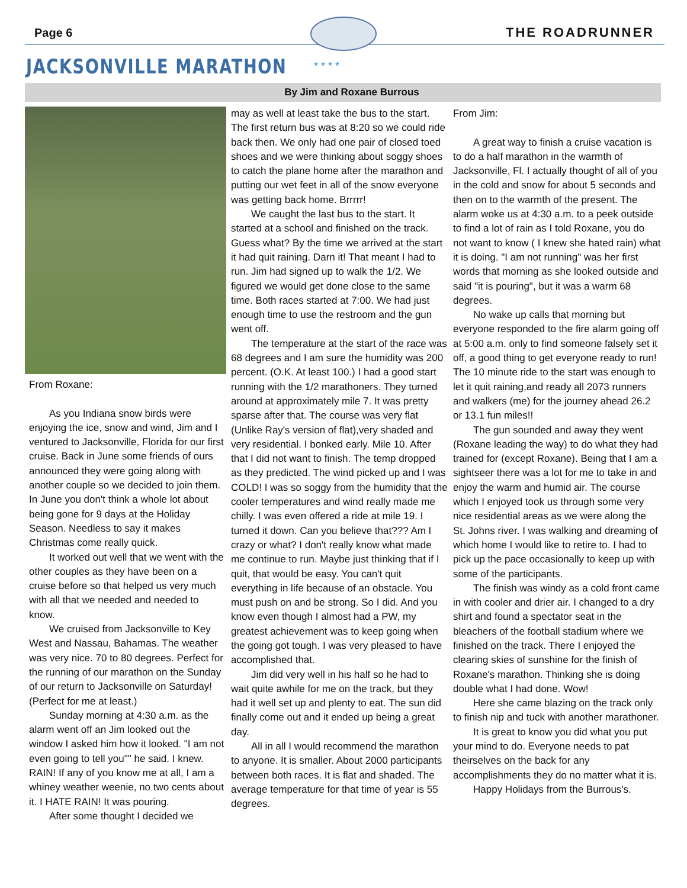Page 6
* * * *
THE ROADRUNNER
JACKSONVILLE MARATHON
By Jim and Roxane Burrous
From Roxane:
As you Indiana snow birds were enjoying the ice, snow and wind, Jim and I ventured to Jacksonville, Florida for our first cruise. Back in June some friends of ours announced they were going along with another couple so we decided to join them. In June you don't think a whole lot about being gone for 9 days at the Holiday Season. Needless to say it makes Christmas come really quick.
It worked out well that we went with the other couples as they have been on a cruise before so that helped us very much with all that we needed and needed to know.
We cruised from Jacksonville to Key West and Nassau, Bahamas. The weather was very nice. 70 to 80 degrees. Perfect for the running of our marathon on the Sunday of our return to Jacksonville on Saturday! (Perfect for me at least.)
Sunday morning at 4:30 a.m. as the alarm went off an Jim looked out the window I asked him how it looked. "I am not even going to tell you"" he said. I knew. RAIN! If any of you know me at all, I am a whiney weather weenie, no two cents about it. I HATE RAIN! It was pouring.
After some thought I decided we
may as well at least take the bus to the start. The first return bus was at 8:20 so we could ride back then. We only had one pair of closed toed shoes and we were thinking about soggy shoes to catch the plane home after the marathon and putting our wet feet in all of the snow everyone was getting back home. Brrrrr!
We caught the last bus to the start. It started at a school and finished on the track. Guess what? By the time we arrived at the start it had quit raining. Darn it! That meant I had to run. Jim had signed up to walk the 1/2. We figured we would get done close to the same time. Both races started at 7:00. We had just enough time to use the restroom and the gun went off.
The temperature at the start of the race was 68 degrees and I am sure the humidity was 200 percent. (O.K. At least 100.) I had a good start running with the 1/2 marathoners. They turned around at approximately mile 7. It was pretty sparse after that. The course was very flat (Unlike Ray's version of flat),very shaded and very residential. I bonked early. Mile 10. After that I did not want to finish. The temp dropped as they predicted. The wind picked up and I was COLD! I was so soggy from the humidity that the cooler temperatures and wind really made me chilly. I was even offered a ride at mile 19. I turned it down. Can you believe that??? Am I crazy or what? I don't really know what made me continue to run. Maybe just thinking that if I quit, that would be easy. You can't quit everything in life because of an obstacle. You must push on and be strong. So I did. And you know even though I almost had a PW, my greatest achievement was to keep going when the going got tough. I was very pleased to have accomplished that.
Jim did very well in his half so he had to wait quite awhile for me on the track, but they had it well set up and plenty to eat. The sun did finally come out and it ended up being a great day.
All in all I would recommend the marathon to anyone. It is smaller. About 2000 participants between both races. It is flat and shaded. The average temperature for that time of year is 55 degrees.
From Jim:
A great way to finish a cruise vacation is to do a half marathon in the warmth of Jacksonville, Fl. I actually thought of all of you in the cold and snow for about 5 seconds and then on to the warmth of the present. The alarm woke us at 4:30 a.m. to a peek outside to find a lot of rain as I told Roxane, you do not want to know ( I knew she hated rain) what it is doing. "I am not running" was her first words that morning as she looked outside and said "it is pouring", but it was a warm 68 degrees.
No wake up calls that morning but everyone responded to the fire alarm going off at 5:00 a.m. only to find someone falsely set it off, a good thing to get everyone ready to run! The 10 minute ride to the start was enough to let it quit raining,and ready all 2073 runners and walkers (me) for the journey ahead 26.2 or 13.1 fun miles!!
The gun sounded and away they went (Roxane leading the way) to do what they had trained for (except Roxane). Being that I am a sightseer there was a lot for me to take in and enjoy the warm and humid air. The course which I enjoyed took us through some very nice residential areas as we were along the St. Johns river. I was walking and dreaming of which home I would like to retire to. I had to pick up the pace occasionally to keep up with some of the participants.
The finish was windy as a cold front came in with cooler and drier air. I changed to a dry shirt and found a spectator seat in the bleachers of the football stadium where we finished on the track. There I enjoyed the clearing skies of sunshine for the finish of Roxane's marathon. Thinking she is doing double what I had done. Wow!
Here she came blazing on the track only to finish nip and tuck with another marathoner.
It is great to know you did what you put your mind to do. Everyone needs to pat theirselves on the back for any accomplishments they do no matter what it is.
Happy Holidays from the Burrous's.